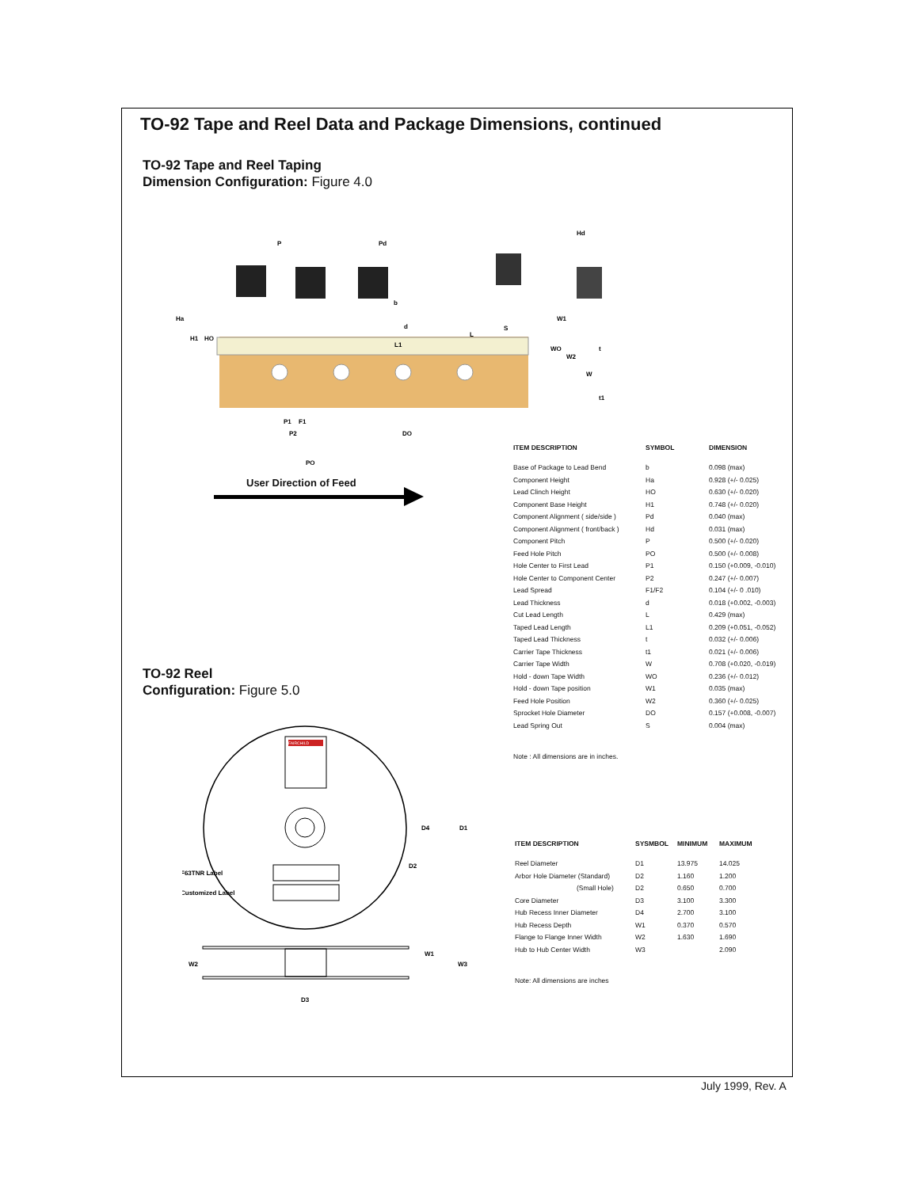TO-92 Tape and Reel Data and Package Dimensions, continued
TO-92 Tape and Reel Taping
Dimension Configuration: Figure 4.0
P
Pd
Hd
Ha
H1
HO
b
d
L
L1
S
W1
WO
W2
W
t
t1
P1
F1
P2
DO
PO
User Direction of Feed
| ITEM DESCRIPTION | SYMBOL | DIMENSION |
| --- | --- | --- |
| Base of Package to Lead Bend | b | 0.098 (max) |
| Component Height | Ha | 0.928 (+/- 0.025) |
| Lead Clinch Height | HO | 0.630 (+/- 0.020) |
| Component Base Height | H1 | 0.748 (+/- 0.020) |
| Component Alignment ( side/side ) | Pd | 0.040 (max) |
| Component Alignment ( front/back ) | Hd | 0.031 (max) |
| Component Pitch | P | 0.500 (+/- 0.020) |
| Feed Hole Pitch | PO | 0.500 (+/- 0.008) |
| Hole Center to First Lead | P1 | 0.150 (+0.009, -0.010) |
| Hole Center to Component Center | P2 | 0.247 (+/- 0.007) |
| Lead Spread | F1/F2 | 0.104 (+/- 0 .010) |
| Lead Thickness | d | 0.018 (+0.002, -0.003) |
| Cut Lead Length | L | 0.429 (max) |
| Taped Lead Length | L1 | 0.209 (+0.051, -0.052) |
| Taped Lead Thickness | t | 0.032 (+/- 0.006) |
| Carrier Tape Thickness | t1 | 0.021 (+/- 0.006) |
| Carrier Tape Width | W | 0.708 (+0.020, -0.019) |
| Hold - down Tape Width | WO | 0.236 (+/- 0.012) |
| Hold - down Tape position | W1 | 0.035 (max) |
| Feed Hole Position | W2 | 0.360 (+/- 0.025) |
| Sprocket Hole Diameter | DO | 0.157 (+0.008, -0.007) |
| Lead Spring Out | S | 0.004 (max) |
Note : All dimensions are in inches.
TO-92 Reel
Configuration: Figure 5.0
FAIRCHILD
F63TNR Label
Customized Label
D4
D1
D2
W2
W1
W3
D3
| ITEM DESCRIPTION | SYSMBOL | MINIMUM | MAXIMUM |
| --- | --- | --- | --- |
| Reel Diameter | D1 | 13.975 | 14.025 |
| Arbor Hole Diameter (Standard) | D2 | 1.160 | 1.200 |
| (Small Hole) | D2 | 0.650 | 0.700 |
| Core Diameter | D3 | 3.100 | 3.300 |
| Hub Recess Inner Diameter | D4 | 2.700 | 3.100 |
| Hub Recess Depth | W1 | 0.370 | 0.570 |
| Flange to Flange Inner Width | W2 | 1.630 | 1.690 |
| Hub to Hub Center Width | W3 | | 2.090 |
Note: All dimensions are inches
July 1999, Rev. A